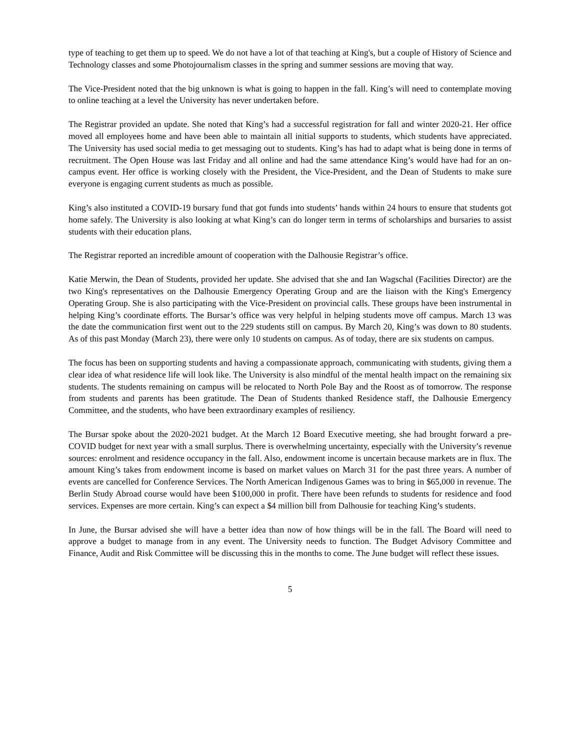type of teaching to get them up to speed. We do not have a lot of that teaching at King's, but a couple of History of Science and Technology classes and some Photojournalism classes in the spring and summer sessions are moving that way.
The Vice-President noted that the big unknown is what is going to happen in the fall. King’s will need to contemplate moving to online teaching at a level the University has never undertaken before.
The Registrar provided an update. She noted that King’s had a successful registration for fall and winter 2020-21. Her office moved all employees home and have been able to maintain all initial supports to students, which students have appreciated. The University has used social media to get messaging out to students. King’s has had to adapt what is being done in terms of recruitment. The Open House was last Friday and all online and had the same attendance King’s would have had for an on-campus event. Her office is working closely with the President, the Vice-President, and the Dean of Students to make sure everyone is engaging current students as much as possible.
King’s also instituted a COVID-19 bursary fund that got funds into students’ hands within 24 hours to ensure that students got home safely. The University is also looking at what King’s can do longer term in terms of scholarships and bursaries to assist students with their education plans.
The Registrar reported an incredible amount of cooperation with the Dalhousie Registrar’s office.
Katie Merwin, the Dean of Students, provided her update. She advised that she and Ian Wagschal (Facilities Director) are the two King's representatives on the Dalhousie Emergency Operating Group and are the liaison with the King's Emergency Operating Group. She is also participating with the Vice-President on provincial calls. These groups have been instrumental in helping King’s coordinate efforts. The Bursar’s office was very helpful in helping students move off campus. March 13 was the date the communication first went out to the 229 students still on campus. By March 20, King’s was down to 80 students. As of this past Monday (March 23), there were only 10 students on campus. As of today, there are six students on campus.
The focus has been on supporting students and having a compassionate approach, communicating with students, giving them a clear idea of what residence life will look like. The University is also mindful of the mental health impact on the remaining six students. The students remaining on campus will be relocated to North Pole Bay and the Roost as of tomorrow. The response from students and parents has been gratitude. The Dean of Students thanked Residence staff, the Dalhousie Emergency Committee, and the students, who have been extraordinary examples of resiliency.
The Bursar spoke about the 2020-2021 budget. At the March 12 Board Executive meeting, she had brought forward a pre-COVID budget for next year with a small surplus. There is overwhelming uncertainty, especially with the University’s revenue sources: enrolment and residence occupancy in the fall. Also, endowment income is uncertain because markets are in flux. The amount King’s takes from endowment income is based on market values on March 31 for the past three years. A number of events are cancelled for Conference Services. The North American Indigenous Games was to bring in $65,000 in revenue. The Berlin Study Abroad course would have been $100,000 in profit. There have been refunds to students for residence and food services. Expenses are more certain. King’s can expect a $4 million bill from Dalhousie for teaching King’s students.
In June, the Bursar advised she will have a better idea than now of how things will be in the fall. The Board will need to approve a budget to manage from in any event. The University needs to function. The Budget Advisory Committee and Finance, Audit and Risk Committee will be discussing this in the months to come. The June budget will reflect these issues.
5